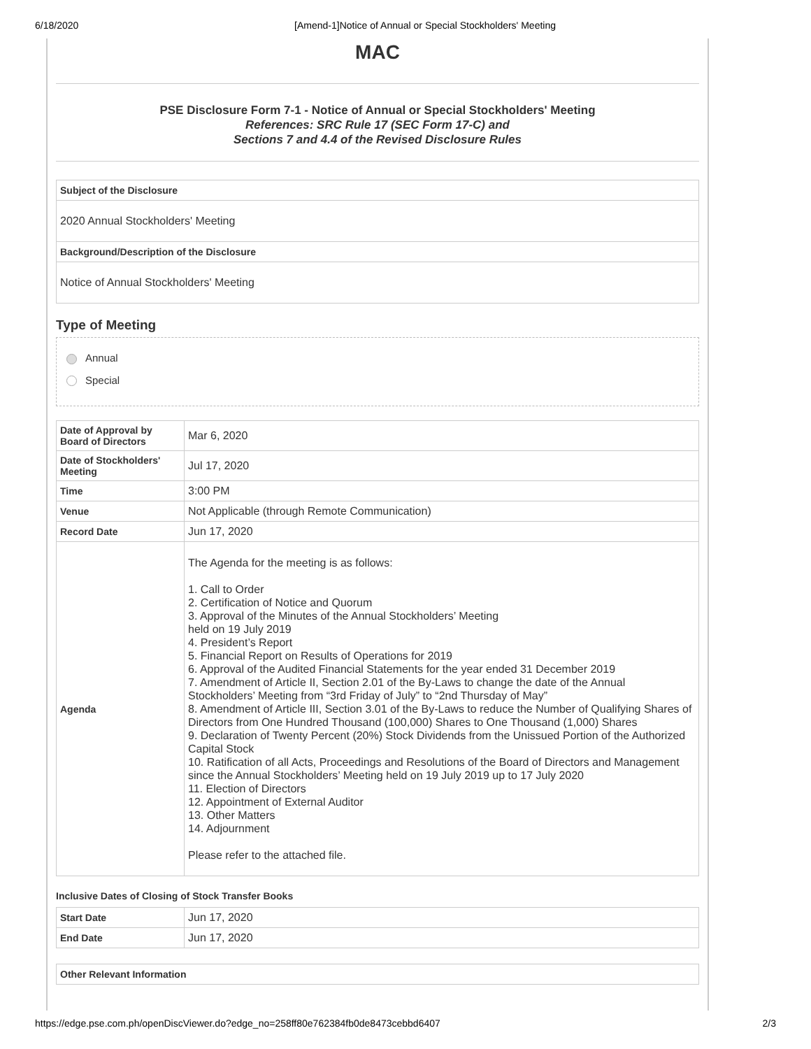6/18/2020 [Amend-1]Notice of Annual or Special Stockholders' Meeting
MAC
PSE Disclosure Form 7-1 - Notice of Annual or Special Stockholders' Meeting
References: SRC Rule 17 (SEC Form 17-C) and
Sections 7 and 4.4 of the Revised Disclosure Rules
Subject of the Disclosure
2020 Annual Stockholders' Meeting
Background/Description of the Disclosure
Notice of Annual Stockholders' Meeting
Type of Meeting
Annual
Special
| Date of Approval by Board of Directors | Mar 6, 2020 |
| Date of Stockholders' Meeting | Jul 17, 2020 |
| Time | 3:00 PM |
| Venue | Not Applicable (through Remote Communication) |
| Record Date | Jun 17, 2020 |
| Agenda | The Agenda for the meeting is as follows: 1. Call to Order 2. Certification of Notice and Quorum 3. Approval of the Minutes of the Annual Stockholders’ Meeting held on 19 July 2019 4. President’s Report 5. Financial Report on Results of Operations for 2019 6. Approval of the Audited Financial Statements for the year ended 31 December 2019 7. Amendment of Article II, Section 2.01 of the By-Laws to change the date of the Annual Stockholders’ Meeting from “3rd Friday of July” to “2nd Thursday of May” 8. Amendment of Article III, Section 3.01 of the By-Laws to reduce the Number of Qualifying Shares of Directors from One Hundred Thousand (100,000) Shares to One Thousand (1,000) Shares 9. Declaration of Twenty Percent (20%) Stock Dividends from the Unissued Portion of the Authorized Capital Stock 10. Ratification of all Acts, Proceedings and Resolutions of the Board of Directors and Management since the Annual Stockholders’ Meeting held on 19 July 2019 up to 17 July 2020 11. Election of Directors 12. Appointment of External Auditor 13. Other Matters 14. Adjournment Please refer to the attached file. |
Inclusive Dates of Closing of Stock Transfer Books
| Start Date | Jun 17, 2020 |
| End Date | Jun 17, 2020 |
Other Relevant Information
https://edge.pse.com.ph/openDiscViewer.do?edge_no=258ff80e762384fb0de8473cebbd6407 2/3